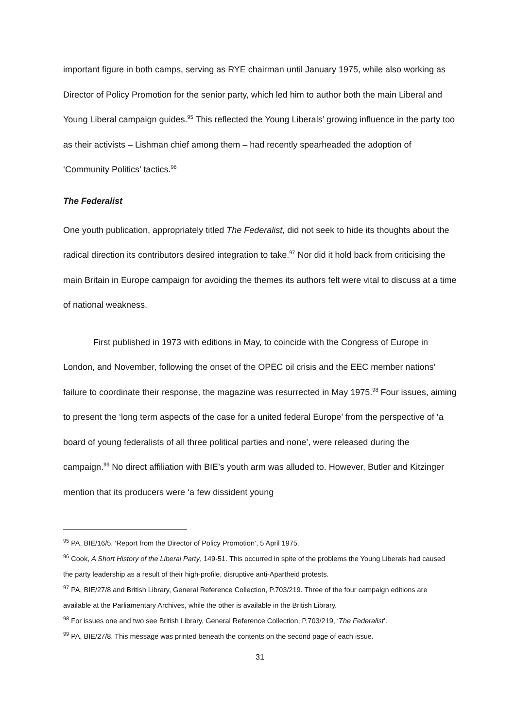important figure in both camps, serving as RYE chairman until January 1975, while also working as Director of Policy Promotion for the senior party, which led him to author both the main Liberal and Young Liberal campaign guides.<sup>95</sup> This reflected the Young Liberals’ growing influence in the party too as their activists – Lishman chief among them – had recently spearheaded the adoption of ‘Community Politics’ tactics.<sup>96</sup>
The Federalist
One youth publication, appropriately titled The Federalist, did not seek to hide its thoughts about the radical direction its contributors desired integration to take.<sup>97</sup> Nor did it hold back from criticising the main Britain in Europe campaign for avoiding the themes its authors felt were vital to discuss at a time of national weakness.
First published in 1973 with editions in May, to coincide with the Congress of Europe in London, and November, following the onset of the OPEC oil crisis and the EEC member nations’ failure to coordinate their response, the magazine was resurrected in May 1975.<sup>98</sup> Four issues, aiming to present the ‘long term aspects of the case for a united federal Europe’ from the perspective of ‘a board of young federalists of all three political parties and none’, were released during the campaign.<sup>99</sup> No direct affiliation with BIE’s youth arm was alluded to. However, Butler and Kitzinger mention that its producers were ‘a few dissident young
<sup>95</sup> PA, BIE/16/5, ‘Report from the Director of Policy Promotion’, 5 April 1975.
<sup>96</sup> Cook, A Short History of the Liberal Party, 149-51. This occurred in spite of the problems the Young Liberals had caused the party leadership as a result of their high-profile, disruptive anti-Apartheid protests.
<sup>97</sup> PA, BIE/27/8 and British Library, General Reference Collection, P.703/219. Three of the four campaign editions are available at the Parliamentary Archives, while the other is available in the British Library.
<sup>98</sup> For issues one and two see British Library, General Reference Collection, P.703/219, ‘The Federalist’.
<sup>99</sup> PA, BIE/27/8. This message was printed beneath the contents on the second page of each issue.
31